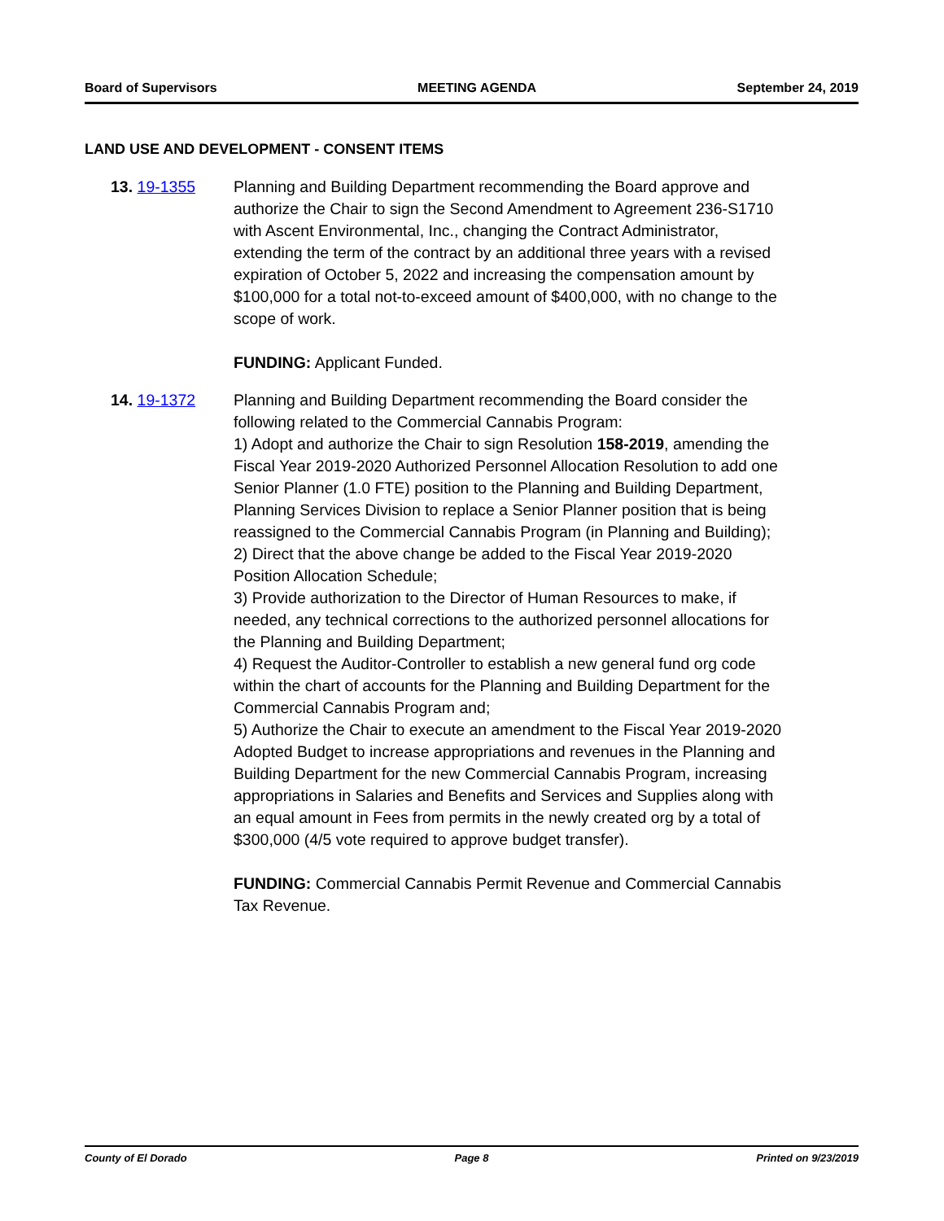Board of Supervisors MEETING AGENDA September 24, 2019
LAND USE AND DEVELOPMENT - CONSENT ITEMS
13. 19-1355 Planning and Building Department recommending the Board approve and authorize the Chair to sign the Second Amendment to Agreement 236-S1710 with Ascent Environmental, Inc., changing the Contract Administrator, extending the term of the contract by an additional three years with a revised expiration of October 5, 2022 and increasing the compensation amount by $100,000 for a total not-to-exceed amount of $400,000, with no change to the scope of work.
FUNDING: Applicant Funded.
14. 19-1372 Planning and Building Department recommending the Board consider the following related to the Commercial Cannabis Program:
1) Adopt and authorize the Chair to sign Resolution 158-2019, amending the Fiscal Year 2019-2020 Authorized Personnel Allocation Resolution to add one Senior Planner (1.0 FTE) position to the Planning and Building Department, Planning Services Division to replace a Senior Planner position that is being reassigned to the Commercial Cannabis Program (in Planning and Building);
2) Direct that the above change be added to the Fiscal Year 2019-2020 Position Allocation Schedule;
3) Provide authorization to the Director of Human Resources to make, if needed, any technical corrections to the authorized personnel allocations for the Planning and Building Department;
4) Request the Auditor-Controller to establish a new general fund org code within the chart of accounts for the Planning and Building Department for the Commercial Cannabis Program and;
5) Authorize the Chair to execute an amendment to the Fiscal Year 2019-2020 Adopted Budget to increase appropriations and revenues in the Planning and Building Department for the new Commercial Cannabis Program, increasing appropriations in Salaries and Benefits and Services and Supplies along with an equal amount in Fees from permits in the newly created org by a total of $300,000 (4/5 vote required to approve budget transfer).
FUNDING: Commercial Cannabis Permit Revenue and Commercial Cannabis Tax Revenue.
County of El Dorado Page 8 Printed on 9/23/2019